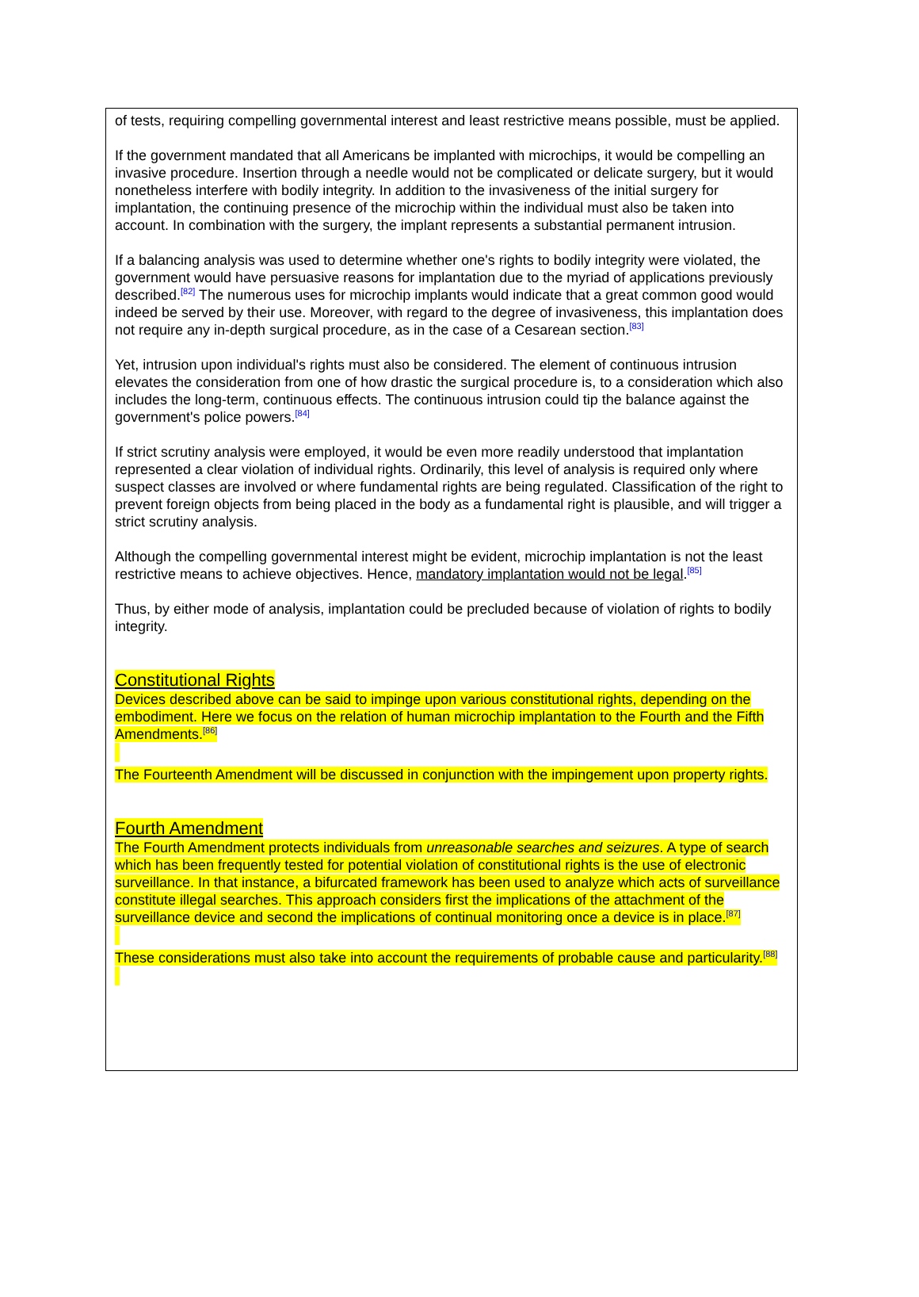of tests, requiring compelling governmental interest and least restrictive means possible, must be applied.
If the government mandated that all Americans be implanted with microchips, it would be compelling an invasive procedure. Insertion through a needle would not be complicated or delicate surgery, but it would nonetheless interfere with bodily integrity. In addition to the invasiveness of the initial surgery for implantation, the continuing presence of the microchip within the individual must also be taken into account. In combination with the surgery, the implant represents a substantial permanent intrusion.
If a balancing analysis was used to determine whether one's rights to bodily integrity were violated, the government would have persuasive reasons for implantation due to the myriad of applications previously described.<sup>[82]</sup> The numerous uses for microchip implants would indicate that a great common good would indeed be served by their use. Moreover, with regard to the degree of invasiveness, this implantation does not require any in-depth surgical procedure, as in the case of a Cesarean section.<sup>[83]</sup>
Yet, intrusion upon individual's rights must also be considered. The element of continuous intrusion elevates the consideration from one of how drastic the surgical procedure is, to a consideration which also includes the long-term, continuous effects. The continuous intrusion could tip the balance against the government's police powers.<sup>[84]</sup>
If strict scrutiny analysis were employed, it would be even more readily understood that implantation represented a clear violation of individual rights. Ordinarily, this level of analysis is required only where suspect classes are involved or where fundamental rights are being regulated. Classification of the right to prevent foreign objects from being placed in the body as a fundamental right is plausible, and will trigger a strict scrutiny analysis.
Although the compelling governmental interest might be evident, microchip implantation is not the least restrictive means to achieve objectives. Hence, mandatory implantation would not be legal.<sup>[85]</sup>
Thus, by either mode of analysis, implantation could be precluded because of violation of rights to bodily integrity.
Constitutional Rights
Devices described above can be said to impinge upon various constitutional rights, depending on the embodiment. Here we focus on the relation of human microchip implantation to the Fourth and the Fifth Amendments.<sup>[86]</sup>
The Fourteenth Amendment will be discussed in conjunction with the impingement upon property rights.
Fourth Amendment
The Fourth Amendment protects individuals from unreasonable searches and seizures. A type of search which has been frequently tested for potential violation of constitutional rights is the use of electronic surveillance. In that instance, a bifurcated framework has been used to analyze which acts of surveillance constitute illegal searches. This approach considers first the implications of the attachment of the surveillance device and second the implications of continual monitoring once a device is in place.<sup>[87]</sup>
These considerations must also take into account the requirements of probable cause and particularity.<sup>[88]</sup>